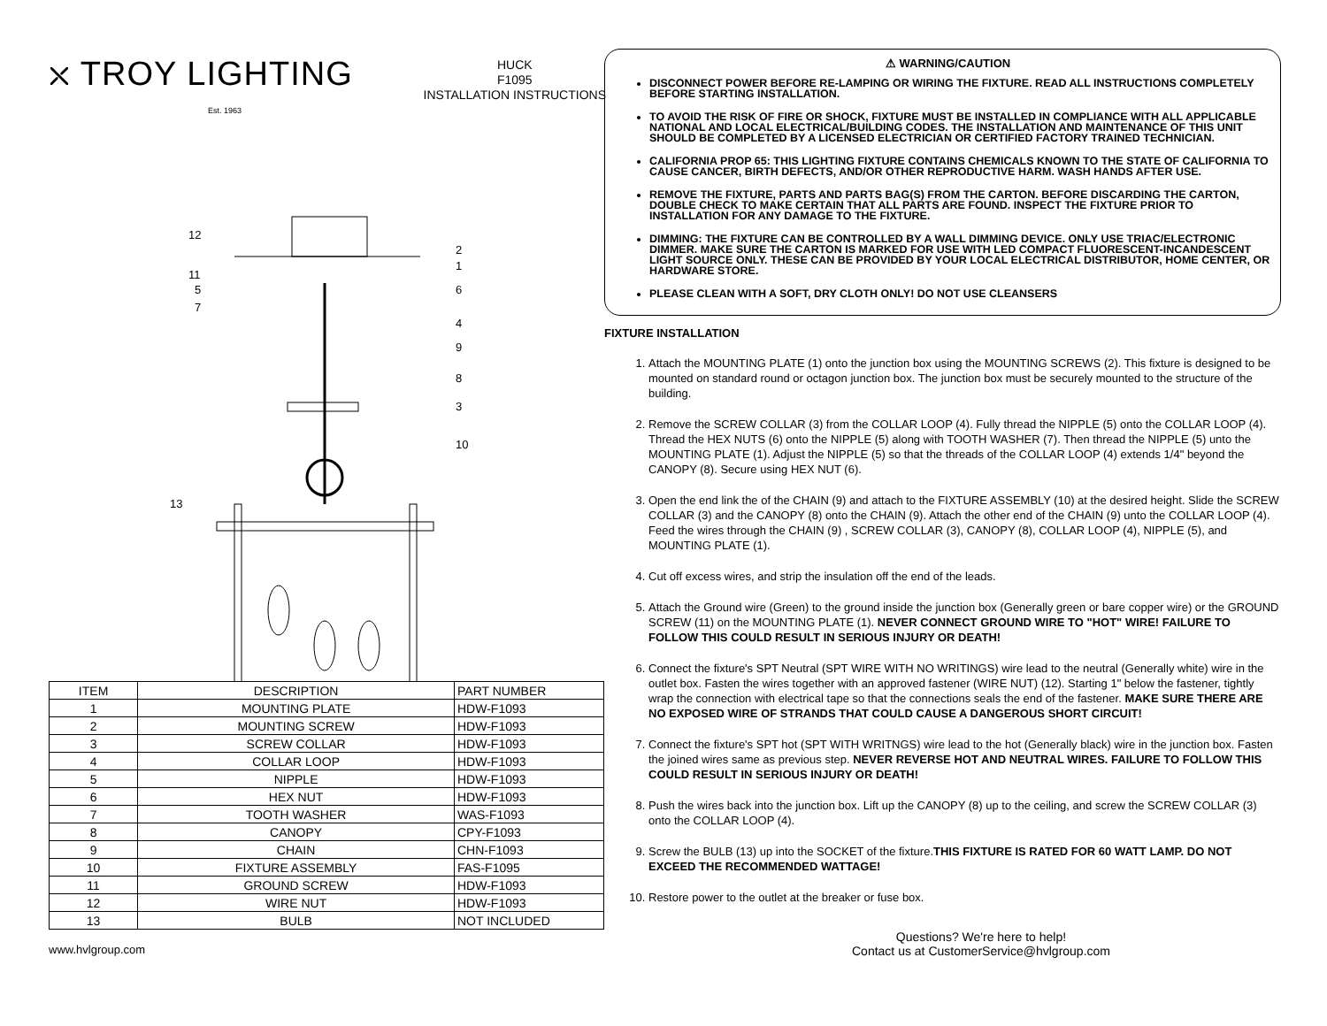⛌ TROY LIGHTING
Est. 1963
HUCK
F1095
INSTALLATION INSTRUCTIONS
12
2
1
11
5 6
7
4
9
8
3
10
13
| ITEM | DESCRIPTION | PART NUMBER |
| --- | --- | --- |
| 1 | MOUNTING PLATE | HDW-F1093 |
| 2 | MOUNTING SCREW | HDW-F1093 |
| 3 | SCREW COLLAR | HDW-F1093 |
| 4 | COLLAR LOOP | HDW-F1093 |
| 5 | NIPPLE | HDW-F1093 |
| 6 | HEX NUT | HDW-F1093 |
| 7 | TOOTH WASHER | WAS-F1093 |
| 8 | CANOPY | CPY-F1093 |
| 9 | CHAIN | CHN-F1093 |
| 10 | FIXTURE ASSEMBLY | FAS-F1095 |
| 11 | GROUND SCREW | HDW-F1093 |
| 12 | WIRE NUT | HDW-F1093 |
| 13 | BULB | NOT INCLUDED |
⚠ WARNING/CAUTION
DISCONNECT POWER BEFORE RE-LAMPING OR WIRING THE FIXTURE. READ ALL INSTRUCTIONS COMPLETELY BEFORE STARTING INSTALLATION.
TO AVOID THE RISK OF FIRE OR SHOCK, FIXTURE MUST BE INSTALLED IN COMPLIANCE WITH ALL APPLICABLE NATIONAL AND LOCAL ELECTRICAL/BUILDING CODES. THE INSTALLATION AND MAINTENANCE OF THIS UNIT SHOULD BE COMPLETED BY A LICENSED ELECTRICIAN OR CERTIFIED FACTORY TRAINED TECHNICIAN.
CALIFORNIA PROP 65: THIS LIGHTING FIXTURE CONTAINS CHEMICALS KNOWN TO THE STATE OF CALIFORNIA TO CAUSE CANCER, BIRTH DEFECTS, AND/OR OTHER REPRODUCTIVE HARM. WASH HANDS AFTER USE.
REMOVE THE FIXTURE, PARTS AND PARTS BAG(S) FROM THE CARTON. BEFORE DISCARDING THE CARTON, DOUBLE CHECK TO MAKE CERTAIN THAT ALL PARTS ARE FOUND. INSPECT THE FIXTURE PRIOR TO INSTALLATION FOR ANY DAMAGE TO THE FIXTURE.
DIMMING: THE FIXTURE CAN BE CONTROLLED BY A WALL DIMMING DEVICE. ONLY USE TRIAC/ELECTRONIC DIMMER. MAKE SURE THE CARTON IS MARKED FOR USE WITH LED COMPACT FLUORESCENT-INCANDESCENT LIGHT SOURCE ONLY. THESE CAN BE PROVIDED BY YOUR LOCAL ELECTRICAL DISTRIBUTOR, HOME CENTER, OR HARDWARE STORE.
PLEASE CLEAN WITH A SOFT, DRY CLOTH ONLY! DO NOT USE CLEANSERS
FIXTURE INSTALLATION
1. Attach the MOUNTING PLATE (1) onto the junction box using the MOUNTING SCREWS (2). This fixture is designed to be mounted on standard round or octagon junction box. The junction box must be securely mounted to the structure of the building.
2. Remove the SCREW COLLAR (3) from the COLLAR LOOP (4). Fully thread the NIPPLE (5) onto the COLLAR LOOP (4). Thread the HEX NUTS (6) onto the NIPPLE (5) along with TOOTH WASHER (7). Then thread the NIPPLE (5) unto the MOUNTING PLATE (1). Adjust the NIPPLE (5) so that the threads of the COLLAR LOOP (4) extends 1/4" beyond the CANOPY (8). Secure using HEX NUT (6).
3. Open the end link the of the CHAIN (9) and attach to the FIXTURE ASSEMBLY (10) at the desired height. Slide the SCREW COLLAR (3) and the CANOPY (8) onto the CHAIN (9). Attach the other end of the CHAIN (9) unto the COLLAR LOOP (4). Feed the wires through the CHAIN (9) , SCREW COLLAR (3), CANOPY (8), COLLAR LOOP (4), NIPPLE (5), and MOUNTING PLATE (1).
4. Cut off excess wires, and strip the insulation off the end of the leads.
5. Attach the Ground wire (Green) to the ground inside the junction box (Generally green or bare copper wire) or the GROUND SCREW (11) on the MOUNTING PLATE (1). NEVER CONNECT GROUND WIRE TO "HOT" WIRE! FAILURE TO FOLLOW THIS COULD RESULT IN SERIOUS INJURY OR DEATH!
6. Connect the fixture's SPT Neutral (SPT WIRE WITH NO WRITINGS) wire lead to the neutral (Generally white) wire in the outlet box. Fasten the wires together with an approved fastener (WIRE NUT) (12). Starting 1" below the fastener, tightly wrap the connection with electrical tape so that the connections seals the end of the fastener. MAKE SURE THERE ARE NO EXPOSED WIRE OF STRANDS THAT COULD CAUSE A DANGEROUS SHORT CIRCUIT!
7. Connect the fixture's SPT hot (SPT WITH WRITNGS) wire lead to the hot (Generally black) wire in the junction box. Fasten the joined wires same as previous step. NEVER REVERSE HOT AND NEUTRAL WIRES. FAILURE TO FOLLOW THIS COULD RESULT IN SERIOUS INJURY OR DEATH!
8. Push the wires back into the junction box. Lift up the CANOPY (8) up to the ceiling, and screw the SCREW COLLAR (3) onto the COLLAR LOOP (4).
9. Screw the BULB (13) up into the SOCKET of the fixture.THIS FIXTURE IS RATED FOR 60 WATT LAMP. DO NOT EXCEED THE RECOMMENDED WATTAGE!
10. Restore power to the outlet at the breaker or fuse box.
www.hvlgroup.com
Questions? We're here to help!
Contact us at CustomerService@hvlgroup.com